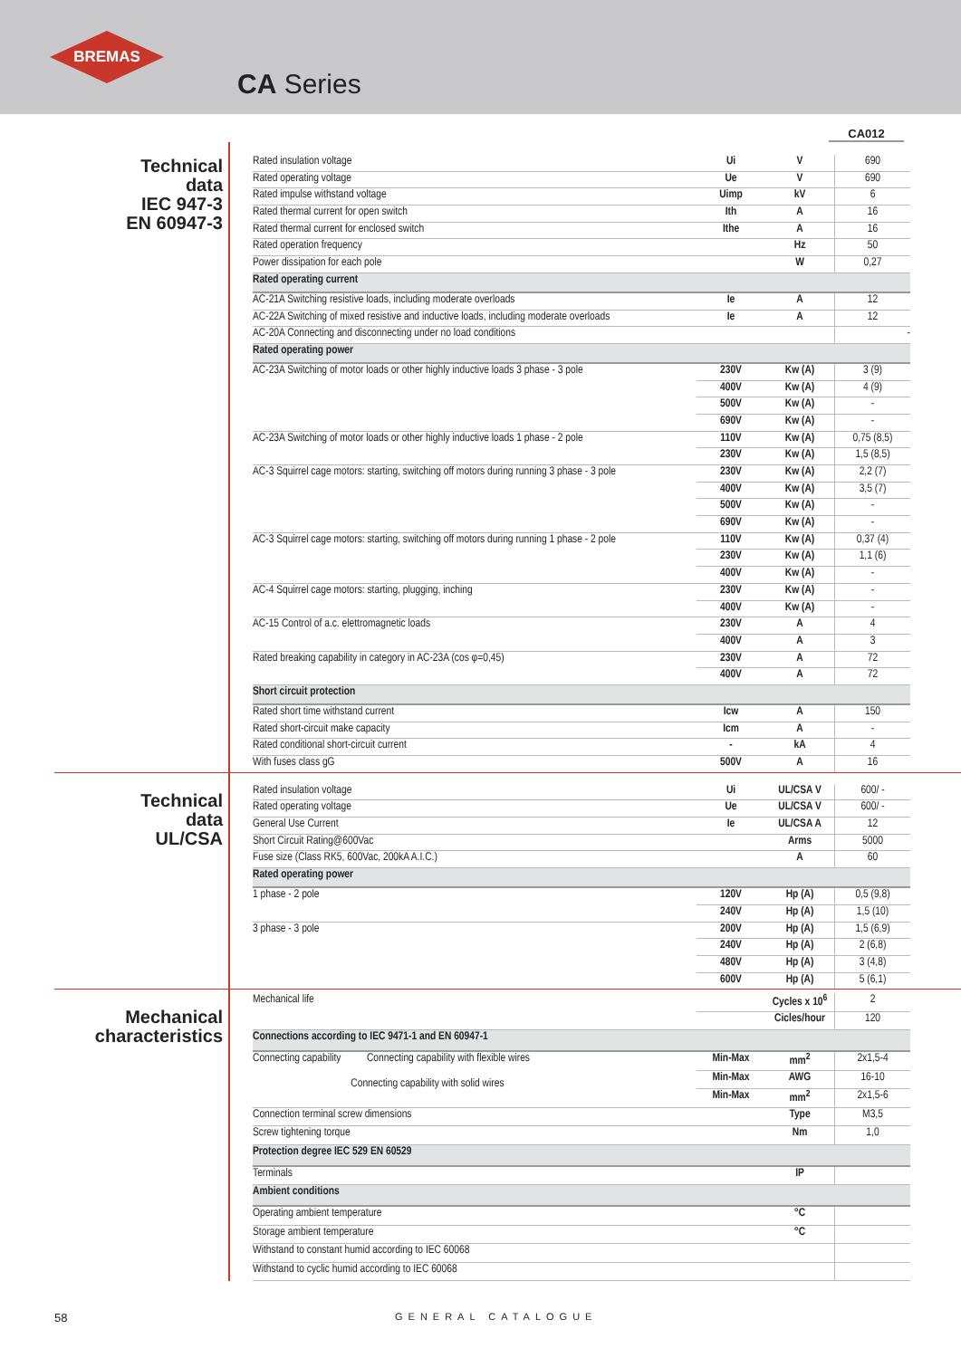BREMAS
CA Series
CA012
Technical
data
IEC 947-3
EN 60947-3
| Rated insulation voltage | Ui | V | 690 |
| Rated operating voltage | Ue | V | 690 |
| Rated impulse withstand voltage | Uimp | kV | 6 |
| Rated thermal current for open switch | Ith | A | 16 |
| Rated thermal current for enclosed switch | Ithe | A | 16 |
| Rated operation frequency | | Hz | 50 |
| Power dissipation for each pole | | W | 0,27 |
| Rated operating current | | | |
| AC-21A Switching resistive loads, including moderate overloads | Ie | A | 12 |
| AC-22A Switching of mixed resistive and inductive loads, including moderate overloads | Ie | A | 12 |
| AC-20A Connecting and disconnecting under no load conditions | | | - |
| Rated operating power | | | |
| AC-23A Switching of motor loads or other highly inductive loads 3 phase - 3 pole | 230V | Kw (A) | 3 (9) |
| | 400V | Kw (A) | 4 (9) |
| | 500V | Kw (A) | - |
| | 690V | Kw (A) | - |
| AC-23A Switching of motor loads or other highly inductive loads 1 phase - 2 pole | 110V | Kw (A) | 0,75 (8,5) |
| | 230V | Kw (A) | 1,5 (8,5) |
| AC-3 Squirrel cage motors: starting, switching off motors during running 3 phase - 3 pole | 230V | Kw (A) | 2,2 (7) |
| | 400V | Kw (A) | 3,5 (7) |
| | 500V | Kw (A) | - |
| | 690V | Kw (A) | - |
| AC-3 Squirrel cage motors: starting, switching off motors during running 1 phase - 2 pole | 110V | Kw (A) | 0,37 (4) |
| | 230V | Kw (A) | 1,1 (6) |
| | 400V | Kw (A) | - |
| AC-4 Squirrel cage motors: starting, plugging, inching | 230V | Kw (A) | - |
| | 400V | Kw (A) | - |
| AC-15 Control of a.c. elettromagnetic loads | 230V | A | 4 |
| | 400V | A | 3 |
| Rated breaking capability in category in AC-23A (cos φ=0,45) | 230V | A | 72 |
| | 400V | A | 72 |
| Short circuit protection | | | |
| Rated short time withstand current | Icw | A | 150 |
| Rated short-circuit make capacity | Icm | A | - |
| Rated conditional short-circuit current | - | kA | 4 |
| With fuses class gG | 500V | A | 16 |
Technical
data
UL/CSA
| Rated insulation voltage | Ui | UL/CSA V | 600/ - |
| Rated operating voltage | Ue | UL/CSA V | 600/ - |
| General Use Current | Ie | UL/CSA A | 12 |
| Short Circuit Rating@600Vac | | Arms | 5000 |
| Fuse size (Class RK5, 600Vac, 200kA A.I.C.) | | A | 60 |
| Rated operating power | | | |
| 1 phase - 2 pole | 120V | Hp (A) | 0,5 (9,8) |
| | 240V | Hp (A) | 1,5 (10) |
| 3 phase - 3 pole | 200V | Hp (A) | 1,5 (6,9) |
| | 240V | Hp (A) | 2 (6,8) |
| | 480V | Hp (A) | 3 (4,8) |
| | 600V | Hp (A) | 5 (6,1) |
Mechanical
characteristics
| Mechanical life | | Cycles x 10<sup>6</sup> | 2 |
| | | Cicles/hour | 120 |
| Connections according to IEC 9471-1 and EN 60947-1 | | | |
| Connecting capability Connecting capability with flexible wires Connecting capability with solid wires | Min-Max | mm<sup>2</sup> | 2x1,5-4 |
| | Min-Max | AWG | 16-10 |
| | Min-Max | mm<sup>2</sup> | 2x1,5-6 |
| Connection terminal screw dimensions | | Type | M3,5 |
| Screw tightening torque | | Nm | 1,0 |
| Protection degree IEC 529 EN 60529 | | | |
| Terminals | | IP | |
| Ambient conditions | | | |
| Operating ambient temperature | | °C | |
| Storage ambient temperature | | °C | |
| Withstand to constant humid according to IEC 60068 | | | |
| Withstand to cyclic humid according to IEC 60068 | | | |
58 GENERAL CATALOGUE